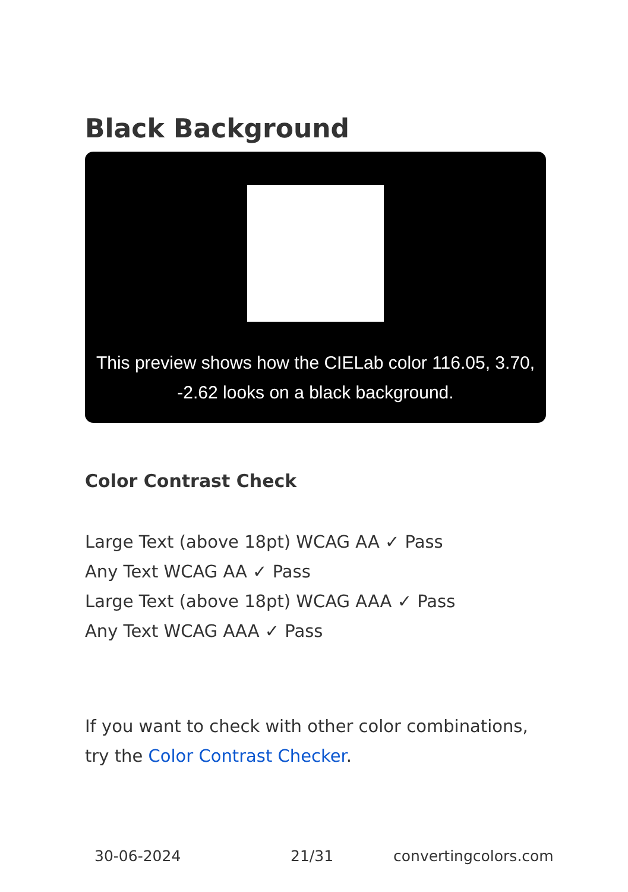Black Background
This preview shows how the CIELab color 116.05, 3.70, -2.62 looks on a black background.
Color Contrast Check
Large Text (above 18pt) WCAG AA ✓ Pass
Any Text WCAG AA ✓ Pass
Large Text (above 18pt) WCAG AAA ✓ Pass
Any Text WCAG AAA ✓ Pass
If you want to check with other color combinations, try the Color Contrast Checker.
30-06-2024 21/31 convertingcolors.com